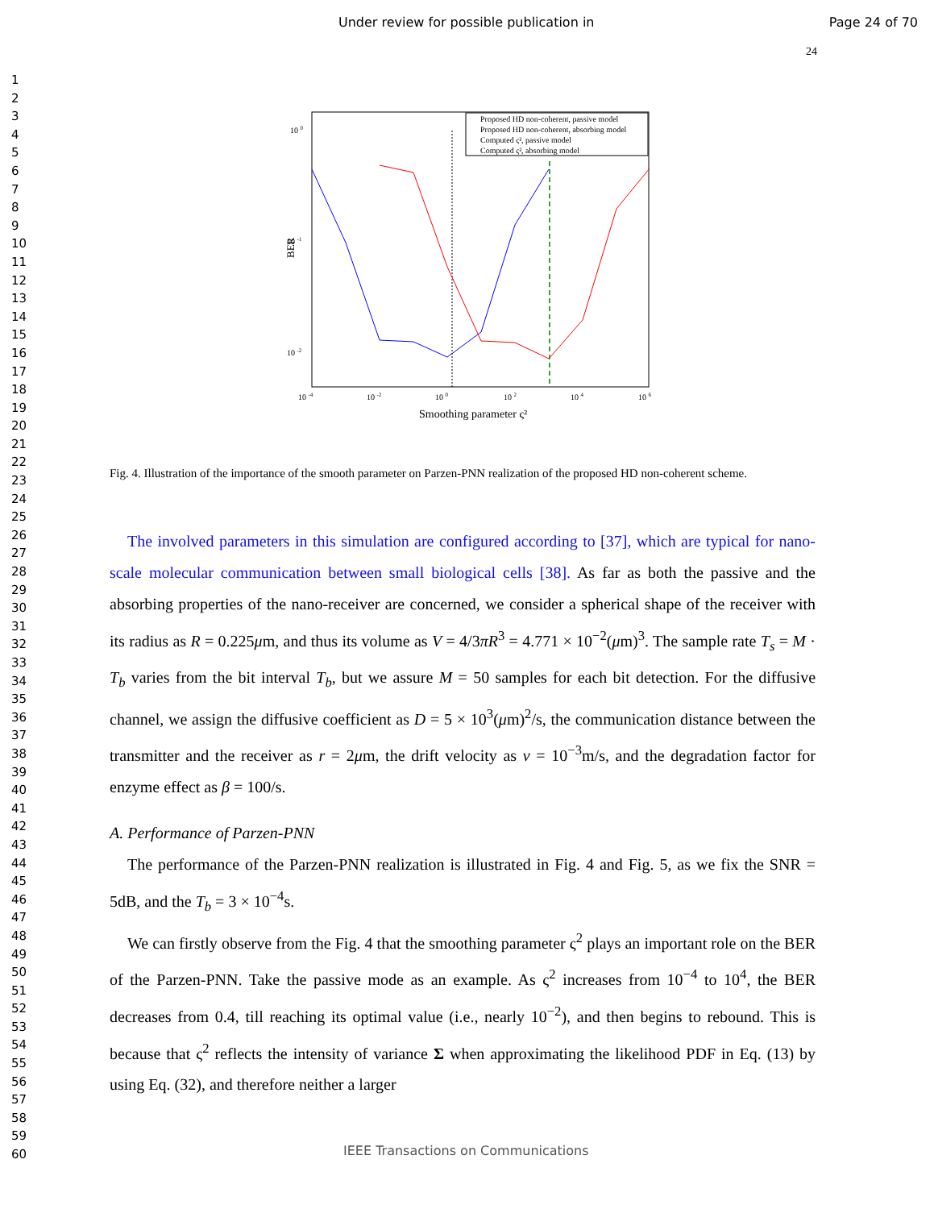Under review for possible publication in Page 24 of 70
24
1
2
3
4
5
6
7
8
9
10
11
12
13
14
15
16
17
18
19
20
21
22
23
24
25
26
27
28
29
30
31
32
33
34
35
36
37
38
39
40
41
42
43
44
45
46
47
48
49
50
51
52
53
54
55
56
57
58
59
60
10 0
10 -1
10 -2
10 -4
10 -2
10 0
10 2
10 4
10 6
BER
Smoothing parameter ς²
Proposed HD non-coherent, passive model
Proposed HD non-coherent, absorbing model
Computed ς², passive model
Computed ς², absorbing model
Fig. 4. Illustration of the importance of the smooth parameter on Parzen-PNN realization of the proposed HD non-coherent scheme.
The involved parameters in this simulation are configured according to [37], which are typical for nano-scale molecular communication between small biological cells [38]. As far as both the passive and the absorbing properties of the nano-receiver are concerned, we consider a spherical shape of the receiver with its radius as R = 0.225μm, and thus its volume as V = 4/3πR<sup>3</sup> = 4.771 × 10<sup>−2</sup>(μm)<sup>3</sup>. The sample rate T<sub>s</sub> = M · T<sub>b</sub> varies from the bit interval T<sub>b</sub>, but we assure M = 50 samples for each bit detection. For the diffusive channel, we assign the diffusive coefficient as D = 5 × 10<sup>3</sup>(μm)<sup>2</sup>/s, the communication distance between the transmitter and the receiver as r = 2μm, the drift velocity as v = 10<sup>−3</sup>m/s, and the degradation factor for enzyme effect as β = 100/s.
A. Performance of Parzen-PNN
The performance of the Parzen-PNN realization is illustrated in Fig. 4 and Fig. 5, as we fix the SNR = 5dB, and the T<sub>b</sub> = 3 × 10<sup>−4</sup>s.
We can firstly observe from the Fig. 4 that the smoothing parameter ς<sup>2</sup> plays an important role on the BER of the Parzen-PNN. Take the passive mode as an example. As ς<sup>2</sup> increases from 10<sup>−4</sup> to 10<sup>4</sup>, the BER decreases from 0.4, till reaching its optimal value (i.e., nearly 10<sup>−2</sup>), and then begins to rebound. This is because that ς<sup>2</sup> reflects the intensity of variance Σ when approximating the likelihood PDF in Eq. (13) by using Eq. (32), and therefore neither a larger
IEEE Transactions on Communications